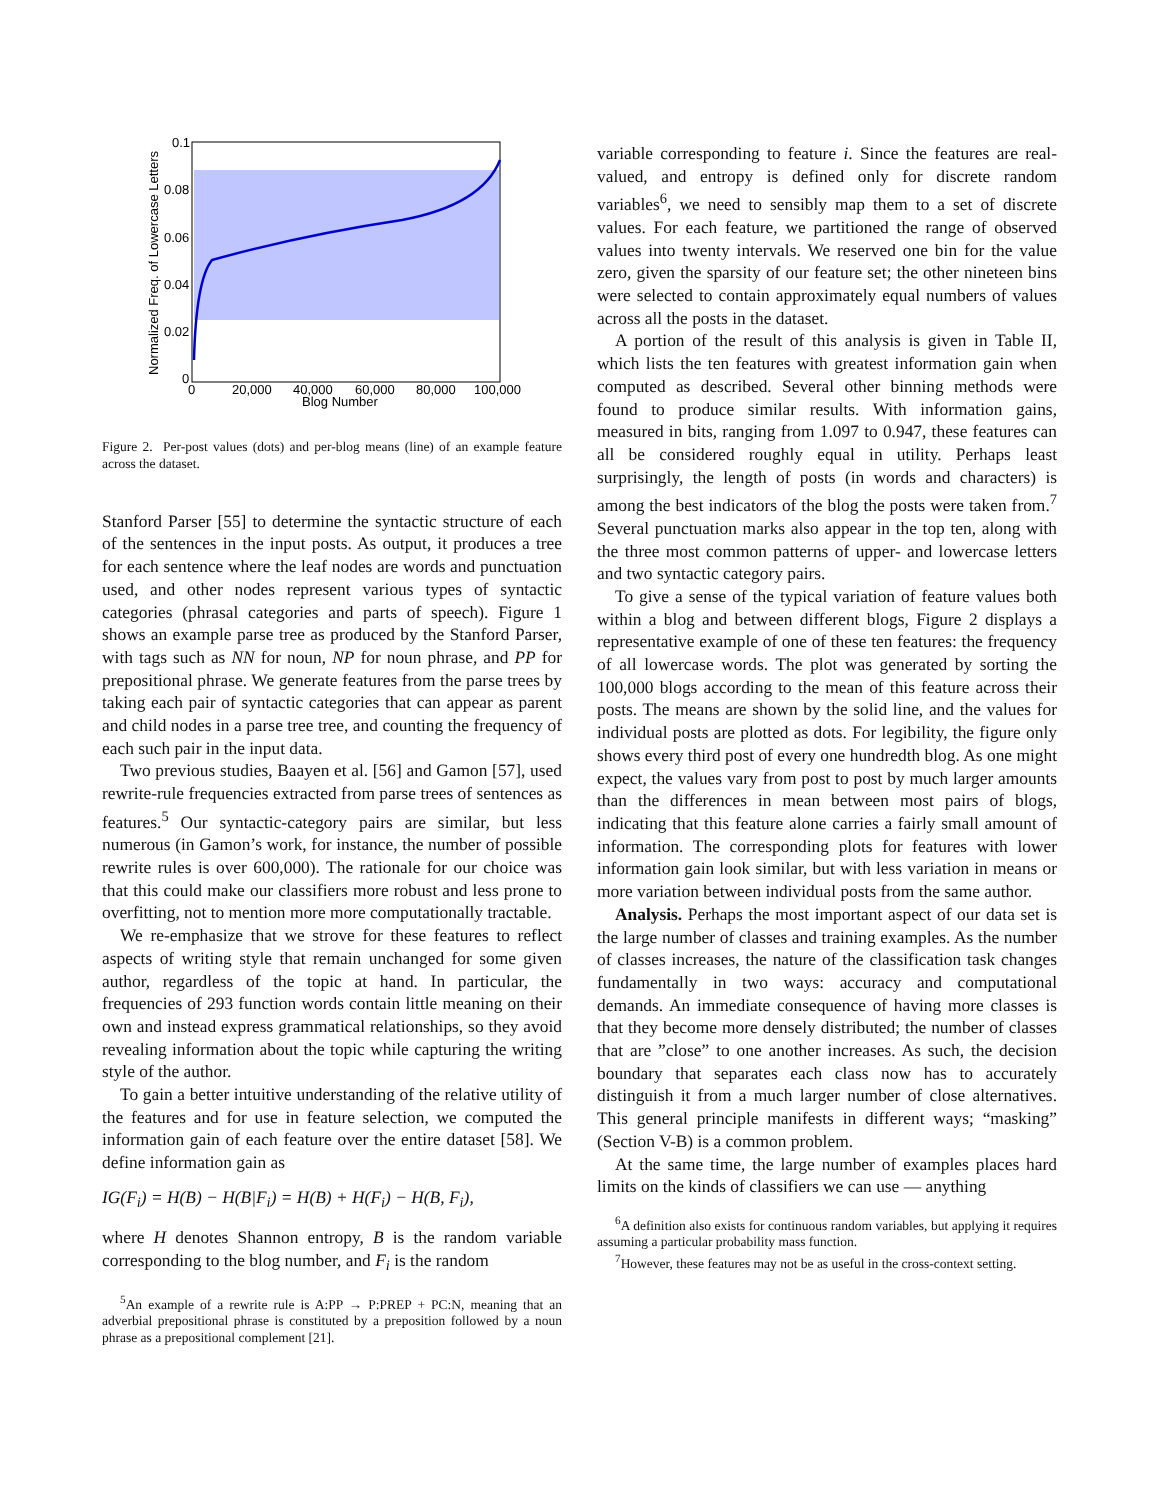0.1
0.08
0.06
0.04
0.02
0
0
20,000
40,000
60,000
80,000
100,000
Blog Number
Normalized Freq. of Lowercase Letters
Figure 2. Per-post values (dots) and per-blog means (line) of an example feature across the dataset.
Stanford Parser [55] to determine the syntactic structure of each of the sentences in the input posts. As output, it produces a tree for each sentence where the leaf nodes are words and punctuation used, and other nodes represent various types of syntactic categories (phrasal categories and parts of speech). Figure 1 shows an example parse tree as produced by the Stanford Parser, with tags such as NN for noun, NP for noun phrase, and PP for prepositional phrase. We generate features from the parse trees by taking each pair of syntactic categories that can appear as parent and child nodes in a parse tree tree, and counting the frequency of each such pair in the input data.
Two previous studies, Baayen et al. [56] and Gamon [57], used rewrite-rule frequencies extracted from parse trees of sentences as features.<sup>5</sup> Our syntactic-category pairs are similar, but less numerous (in Gamon’s work, for instance, the number of possible rewrite rules is over 600,000). The rationale for our choice was that this could make our classifiers more robust and less prone to overfitting, not to mention more more computationally tractable.
We re-emphasize that we strove for these features to reflect aspects of writing style that remain unchanged for some given author, regardless of the topic at hand. In particular, the frequencies of 293 function words contain little meaning on their own and instead express grammatical relationships, so they avoid revealing information about the topic while capturing the writing style of the author.
To gain a better intuitive understanding of the relative utility of the features and for use in feature selection, we computed the information gain of each feature over the entire dataset [58]. We define information gain as
IG(F<sub>i</sub>) = H(B) − H(B|F<sub>i</sub>) = H(B) + H(F<sub>i</sub>) − H(B, F<sub>i</sub>),
where H denotes Shannon entropy, B is the random variable corresponding to the blog number, and F<sub>i</sub> is the random
<sup>5</sup> An example of a rewrite rule is A:PP → P:PREP + PC:N, meaning that an adverbial prepositional phrase is constituted by a preposition followed by a noun phrase as a prepositional complement [21].
variable corresponding to feature i. Since the features are real-valued, and entropy is defined only for discrete random variables<sup>6</sup>, we need to sensibly map them to a set of discrete values. For each feature, we partitioned the range of observed values into twenty intervals. We reserved one bin for the value zero, given the sparsity of our feature set; the other nineteen bins were selected to contain approximately equal numbers of values across all the posts in the dataset.
A portion of the result of this analysis is given in Table II, which lists the ten features with greatest information gain when computed as described. Several other binning methods were found to produce similar results. With information gains, measured in bits, ranging from 1.097 to 0.947, these features can all be considered roughly equal in utility. Perhaps least surprisingly, the length of posts (in words and characters) is among the best indicators of the blog the posts were taken from.<sup>7</sup> Several punctuation marks also appear in the top ten, along with the three most common patterns of upper- and lowercase letters and two syntactic category pairs.
To give a sense of the typical variation of feature values both within a blog and between different blogs, Figure 2 displays a representative example of one of these ten features: the frequency of all lowercase words. The plot was generated by sorting the 100,000 blogs according to the mean of this feature across their posts. The means are shown by the solid line, and the values for individual posts are plotted as dots. For legibility, the figure only shows every third post of every one hundredth blog. As one might expect, the values vary from post to post by much larger amounts than the differences in mean between most pairs of blogs, indicating that this feature alone carries a fairly small amount of information. The corresponding plots for features with lower information gain look similar, but with less variation in means or more variation between individual posts from the same author.
Analysis. Perhaps the most important aspect of our data set is the large number of classes and training examples. As the number of classes increases, the nature of the classification task changes fundamentally in two ways: accuracy and computational demands. An immediate consequence of having more classes is that they become more densely distributed; the number of classes that are ”close” to one another increases. As such, the decision boundary that separates each class now has to accurately distinguish it from a much larger number of close alternatives. This general principle manifests in different ways; “masking” (Section V-B) is a common problem.
At the same time, the large number of examples places hard limits on the kinds of classifiers we can use — anything
<sup>6</sup> A definition also exists for continuous random variables, but applying it requires assuming a particular probability mass function.
<sup>7</sup> However, these features may not be as useful in the cross-context setting.